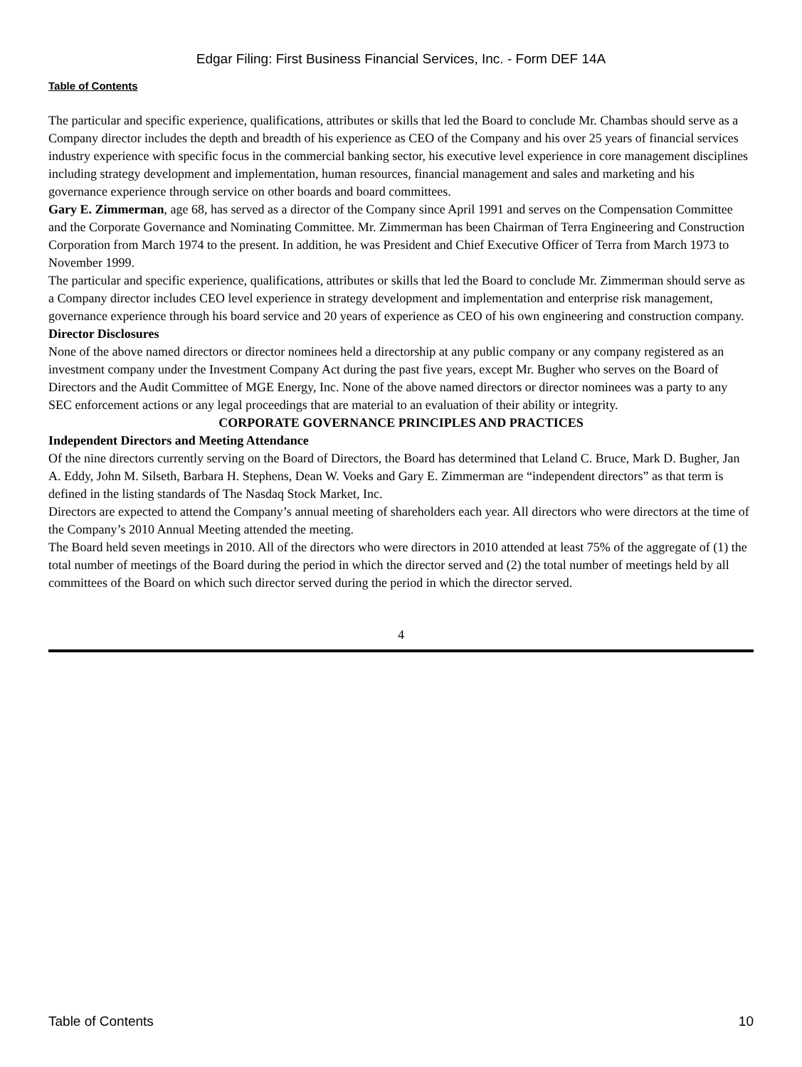Edgar Filing: First Business Financial Services, Inc. - Form DEF 14A
Table of Contents
The particular and specific experience, qualifications, attributes or skills that led the Board to conclude Mr. Chambas should serve as a Company director includes the depth and breadth of his experience as CEO of the Company and his over 25 years of financial services industry experience with specific focus in the commercial banking sector, his executive level experience in core management disciplines including strategy development and implementation, human resources, financial management and sales and marketing and his governance experience through service on other boards and board committees.
Gary E. Zimmerman, age 68, has served as a director of the Company since April 1991 and serves on the Compensation Committee and the Corporate Governance and Nominating Committee. Mr. Zimmerman has been Chairman of Terra Engineering and Construction Corporation from March 1974 to the present. In addition, he was President and Chief Executive Officer of Terra from March 1973 to November 1999.
The particular and specific experience, qualifications, attributes or skills that led the Board to conclude Mr. Zimmerman should serve as a Company director includes CEO level experience in strategy development and implementation and enterprise risk management, governance experience through his board service and 20 years of experience as CEO of his own engineering and construction company.
Director Disclosures
None of the above named directors or director nominees held a directorship at any public company or any company registered as an investment company under the Investment Company Act during the past five years, except Mr. Bugher who serves on the Board of Directors and the Audit Committee of MGE Energy, Inc. None of the above named directors or director nominees was a party to any SEC enforcement actions or any legal proceedings that are material to an evaluation of their ability or integrity.
CORPORATE GOVERNANCE PRINCIPLES AND PRACTICES
Independent Directors and Meeting Attendance
Of the nine directors currently serving on the Board of Directors, the Board has determined that Leland C. Bruce, Mark D. Bugher, Jan A. Eddy, John M. Silseth, Barbara H. Stephens, Dean W. Voeks and Gary E. Zimmerman are “independent directors” as that term is defined in the listing standards of The Nasdaq Stock Market, Inc.
Directors are expected to attend the Company’s annual meeting of shareholders each year. All directors who were directors at the time of the Company’s 2010 Annual Meeting attended the meeting.
The Board held seven meetings in 2010. All of the directors who were directors in 2010 attended at least 75% of the aggregate of (1) the total number of meetings of the Board during the period in which the director served and (2) the total number of meetings held by all committees of the Board on which such director served during the period in which the director served.
4
Table of Contents 10